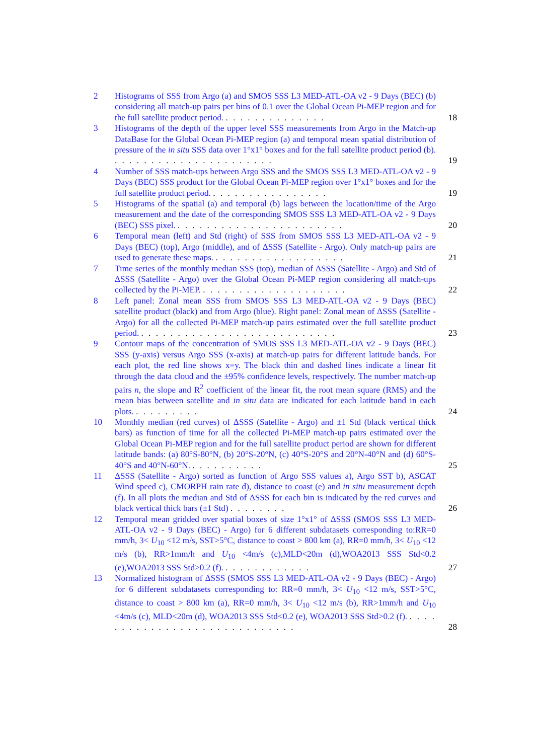2 Histograms of SSS from Argo (a) and SMOS SSS L3 MED-ATL-OA v2 - 9 Days (BEC) (b) considering all match-up pairs per bins of 0.1 over the Global Ocean Pi-MEP region and for the full satellite product period. . . . . . . . . . . . . . . 18
3 Histograms of the depth of the upper level SSS measurements from Argo in the Match-up DataBase for the Global Ocean Pi-MEP region (a) and temporal mean spatial distribution of pressure of the in situ SSS data over 1°x1° boxes and for the full satellite product period (b). . . . . . . . . . . . . . . . . . . . . . . 19
4 Number of SSS match-ups between Argo SSS and the SMOS SSS L3 MED-ATL-OA v2 - 9 Days (BEC) SSS product for the Global Ocean Pi-MEP region over 1°x1° boxes and for the full satellite product period. . . . . . . . . . . . . . . . . 19
5 Histograms of the spatial (a) and temporal (b) lags between the location/time of the Argo measurement and the date of the corresponding SMOS SSS L3 MED-ATL-OA v2 - 9 Days (BEC) SSS pixel. . . . . . . . . . . . . . . . . . . . . . . . 20
6 Temporal mean (left) and Std (right) of SSS from SMOS SSS L3 MED-ATL-OA v2 - 9 Days (BEC) (top), Argo (middle), and of ΔSSS (Satellite - Argo). Only match-up pairs are used to generate these maps. . . . . . . . . . . . . . . . . . . 21
7 Time series of the monthly median SSS (top), median of ΔSSS (Satellite - Argo) and Std of ΔSSS (Satellite - Argo) over the Global Ocean Pi-MEP region considering all match-ups collected by the Pi-MEP. . . . . . . . . . . . . . . . . . . . . 22
8 Left panel: Zonal mean SSS from SMOS SSS L3 MED-ATL-OA v2 - 9 Days (BEC) satellite product (black) and from Argo (blue). Right panel: Zonal mean of ΔSSS (Satellite - Argo) for all the collected Pi-MEP match-up pairs estimated over the full satellite product period. . . . . . . . . . . . . . . . . . . . . . . . . . . . 23
9 Contour maps of the concentration of SMOS SSS L3 MED-ATL-OA v2 - 9 Days (BEC) SSS (y-axis) versus Argo SSS (x-axis) at match-up pairs for different latitude bands. For each plot, the red line shows x=y. The black thin and dashed lines indicate a linear fit through the data cloud and the ±95% confidence levels, respectively. The number match-up pairs n, the slope and R<sup>2</sup> coefficient of the linear fit, the root mean square (RMS) and the mean bias between satellite and in situ data are indicated for each latitude band in each plots. . . . . . . . . . 24
10 Monthly median (red curves) of ΔSSS (Satellite - Argo) and ±1 Std (black vertical thick bars) as function of time for all the collected Pi-MEP match-up pairs estimated over the Global Ocean Pi-MEP region and for the full satellite product period are shown for different latitude bands: (a) 80°S-80°N, (b) 20°S-20°N, (c) 40°S-20°S and 20°N-40°N and (d) 60°S-40°S and 40°N-60°N. . . . . . . . . . . 25
11 ΔSSS (Satellite - Argo) sorted as function of Argo SSS values a), Argo SST b), ASCAT Wind speed c), CMORPH rain rate d), distance to coast (e) and in situ measurement depth (f). In all plots the median and Std of ΔSSS for each bin is indicated by the red curves and black vertical thick bars (±1 Std) . . . . . . . . 26
12 Temporal mean gridded over spatial boxes of size 1°x1° of ΔSSS (SMOS SSS L3 MED-ATL-OA v2 - 9 Days (BEC) - Argo) for 6 different subdatasets corresponding to:RR=0 mm/h, 3< U<sub>10</sub> <12 m/s, SST>5°C, distance to coast > 800 km (a), RR=0 mm/h, 3< U<sub>10</sub> <12 m/s (b), RR>1mm/h and U<sub>10</sub> <4m/s (c),MLD<20m (d),WOA2013 SSS Std<0.2 (e),WOA2013 SSS Std>0.2 (f). . . . . . . . . . . . . 27
13 Normalized histogram of ΔSSS (SMOS SSS L3 MED-ATL-OA v2 - 9 Days (BEC) - Argo) for 6 different subdatasets corresponding to: RR=0 mm/h, 3< U<sub>10</sub> <12 m/s, SST>5°C, distance to coast > 800 km (a), RR=0 mm/h, 3< U<sub>10</sub> <12 m/s (b), RR>1mm/h and U<sub>10</sub> <4m/s (c), MLD<20m (d), WOA2013 SSS Std<0.2 (e), WOA2013 SSS Std>0.2 (f). . . . . . . . . . . . . . . . . . . . . . . . . . . . . . 28